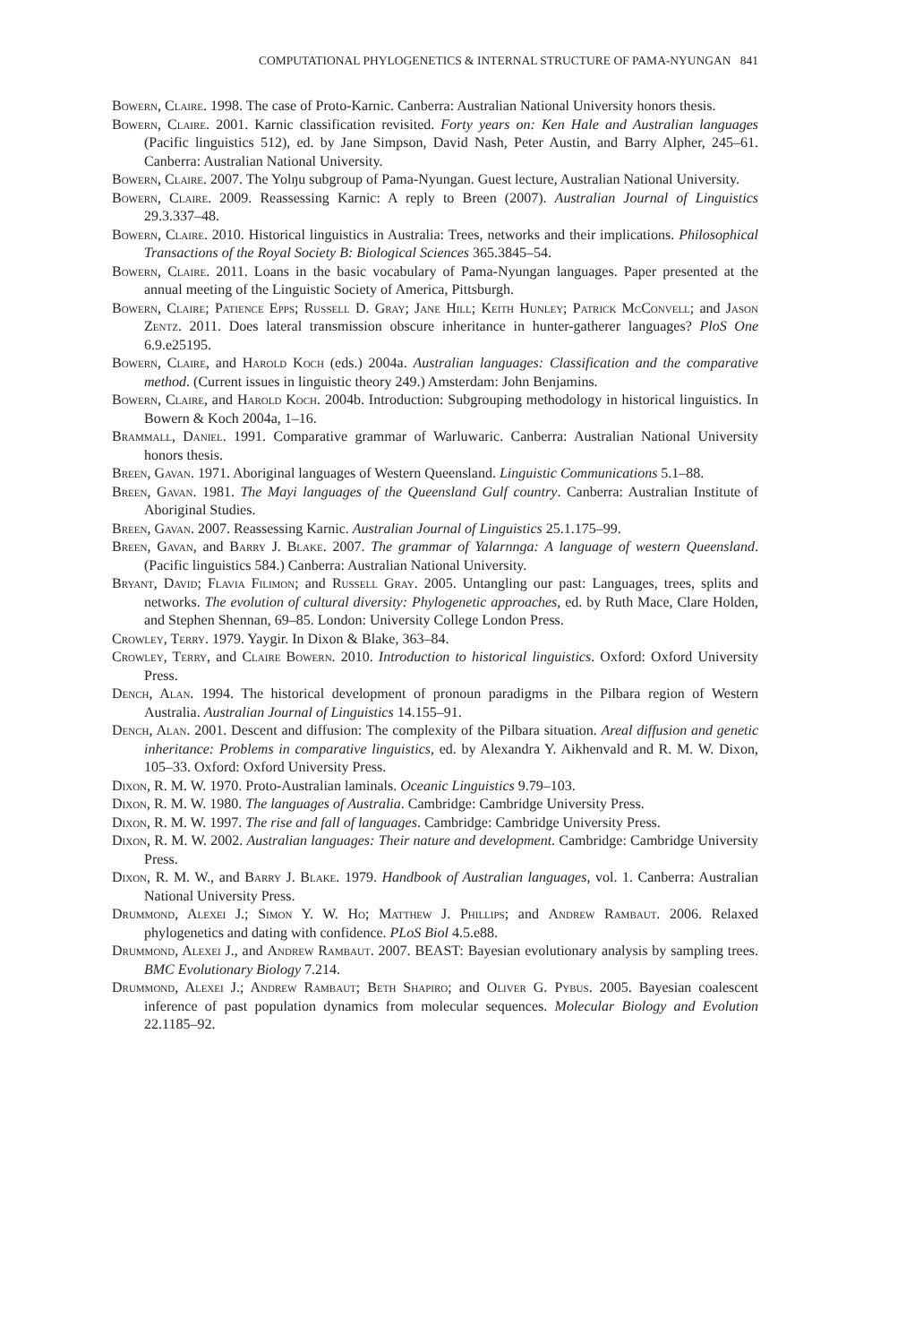COMPUTATIONAL PHYLOGENETICS & INTERNAL STRUCTURE OF PAMA-NYUNGAN 841
Bowern, Claire. 1998. The case of Proto-Karnic. Canberra: Australian National University honors thesis.
Bowern, Claire. 2001. Karnic classification revisited. Forty years on: Ken Hale and Australian languages (Pacific linguistics 512), ed. by Jane Simpson, David Nash, Peter Austin, and Barry Alpher, 245–61. Canberra: Australian National University.
Bowern, Claire. 2007. The Yolŋu subgroup of Pama-Nyungan. Guest lecture, Australian National University.
Bowern, Claire. 2009. Reassessing Karnic: A reply to Breen (2007). Australian Journal of Linguistics 29.3.337–48.
Bowern, Claire. 2010. Historical linguistics in Australia: Trees, networks and their implications. Philosophical Transactions of the Royal Society B: Biological Sciences 365.3845–54.
Bowern, Claire. 2011. Loans in the basic vocabulary of Pama-Nyungan languages. Paper presented at the annual meeting of the Linguistic Society of America, Pittsburgh.
Bowern, Claire; Patience Epps; Russell D. Gray; Jane Hill; Keith Hunley; Patrick McConvell; and Jason Zentz. 2011. Does lateral transmission obscure inheritance in hunter-gatherer languages? PloS One 6.9.e25195.
Bowern, Claire, and Harold Koch (eds.) 2004a. Australian languages: Classification and the comparative method. (Current issues in linguistic theory 249.) Amsterdam: John Benjamins.
Bowern, Claire, and Harold Koch. 2004b. Introduction: Subgrouping methodology in historical linguistics. In Bowern & Koch 2004a, 1–16.
Brammall, Daniel. 1991. Comparative grammar of Warluwaric. Canberra: Australian National University honors thesis.
Breen, Gavan. 1971. Aboriginal languages of Western Queensland. Linguistic Communications 5.1–88.
Breen, Gavan. 1981. The Mayi languages of the Queensland Gulf country. Canberra: Australian Institute of Aboriginal Studies.
Breen, Gavan. 2007. Reassessing Karnic. Australian Journal of Linguistics 25.1.175–99.
Breen, Gavan, and Barry J. Blake. 2007. The grammar of Yalarnnga: A language of western Queensland. (Pacific linguistics 584.) Canberra: Australian National University.
Bryant, David; Flavia Filimon; and Russell Gray. 2005. Untangling our past: Languages, trees, splits and networks. The evolution of cultural diversity: Phylogenetic approaches, ed. by Ruth Mace, Clare Holden, and Stephen Shennan, 69–85. London: University College London Press.
Crowley, Terry. 1979. Yaygir. In Dixon & Blake, 363–84.
Crowley, Terry, and Claire Bowern. 2010. Introduction to historical linguistics. Oxford: Oxford University Press.
Dench, Alan. 1994. The historical development of pronoun paradigms in the Pilbara region of Western Australia. Australian Journal of Linguistics 14.155–91.
Dench, Alan. 2001. Descent and diffusion: The complexity of the Pilbara situation. Areal diffusion and genetic inheritance: Problems in comparative linguistics, ed. by Alexandra Y. Aikhenvald and R. M. W. Dixon, 105–33. Oxford: Oxford University Press.
Dixon, R. M. W. 1970. Proto-Australian laminals. Oceanic Linguistics 9.79–103.
Dixon, R. M. W. 1980. The languages of Australia. Cambridge: Cambridge University Press.
Dixon, R. M. W. 1997. The rise and fall of languages. Cambridge: Cambridge University Press.
Dixon, R. M. W. 2002. Australian languages: Their nature and development. Cambridge: Cambridge University Press.
Dixon, R. M. W., and Barry J. Blake. 1979. Handbook of Australian languages, vol. 1. Canberra: Australian National University Press.
Drummond, Alexei J.; Simon Y. W. Ho; Matthew J. Phillips; and Andrew Rambaut. 2006. Relaxed phylogenetics and dating with confidence. PLoS Biol 4.5.e88.
Drummond, Alexei J., and Andrew Rambaut. 2007. BEAST: Bayesian evolutionary analysis by sampling trees. BMC Evolutionary Biology 7.214.
Drummond, Alexei J.; Andrew Rambaut; Beth Shapiro; and Oliver G. Pybus. 2005. Bayesian coalescent inference of past population dynamics from molecular sequences. Molecular Biology and Evolution 22.1185–92.